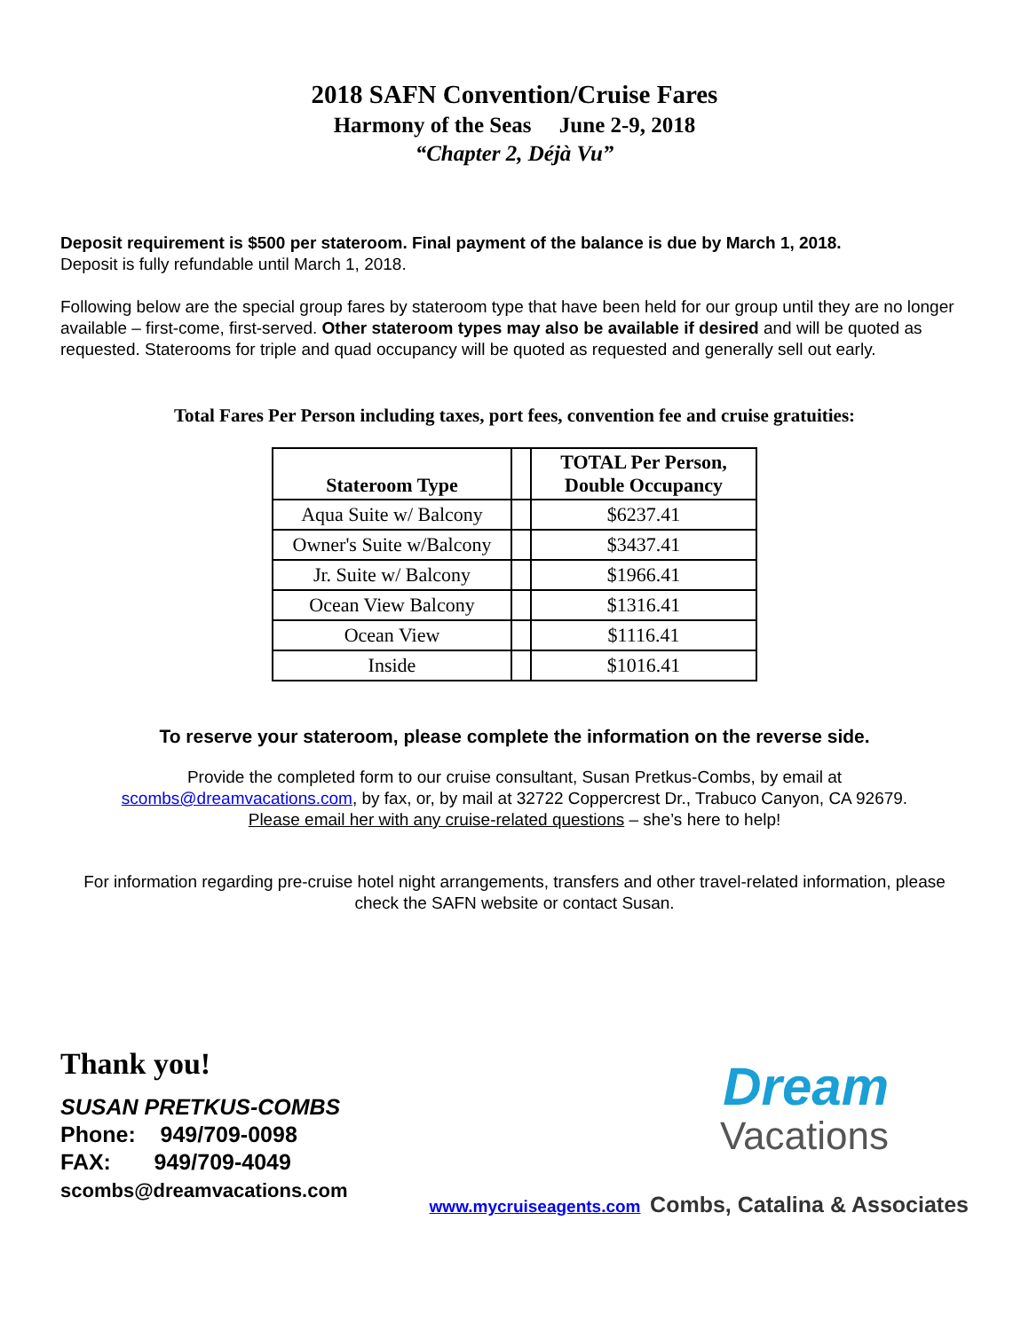2018 SAFN Convention/Cruise Fares
Harmony of the Seas June 2-9, 2018
“Chapter 2, Déjà Vu”
Deposit requirement is $500 per stateroom. Final payment of the balance is due by March 1, 2018.
Deposit is fully refundable until March 1, 2018.
Following below are the special group fares by stateroom type that have been held for our group until they are no longer available – first-come, first-served. Other stateroom types may also be available if desired and will be quoted as requested. Staterooms for triple and quad occupancy will be quoted as requested and generally sell out early.
Total Fares Per Person including taxes, port fees, convention fee and cruise gratuities:
| Stateroom Type | | TOTAL Per Person, Double Occupancy |
| --- | --- | --- |
| Aqua Suite w/ Balcony | | $6237.41 |
| Owner's Suite w/Balcony | | $3437.41 |
| Jr. Suite w/ Balcony | | $1966.41 |
| Ocean View Balcony | | $1316.41 |
| Ocean View | | $1116.41 |
| Inside | | $1016.41 |
To reserve your stateroom, please complete the information on the reverse side.
Provide the completed form to our cruise consultant, Susan Pretkus-Combs, by email at
scombs@dreamvacations.com, by fax, or, by mail at 32722 Coppercrest Dr., Trabuco Canyon, CA 92679.
Please email her with any cruise-related questions – she’s here to help!
For information regarding pre-cruise hotel night arrangements, transfers and other travel-related information, please check the SAFN website or contact Susan.
Thank you!
SUSAN PRETKUS-COMBS
Phone: 949/709-0098
FAX: 949/709-4049
scombs@dreamvacations.com
Dream
Vacations
www.mycruiseagents.com Combs, Catalina & Associates